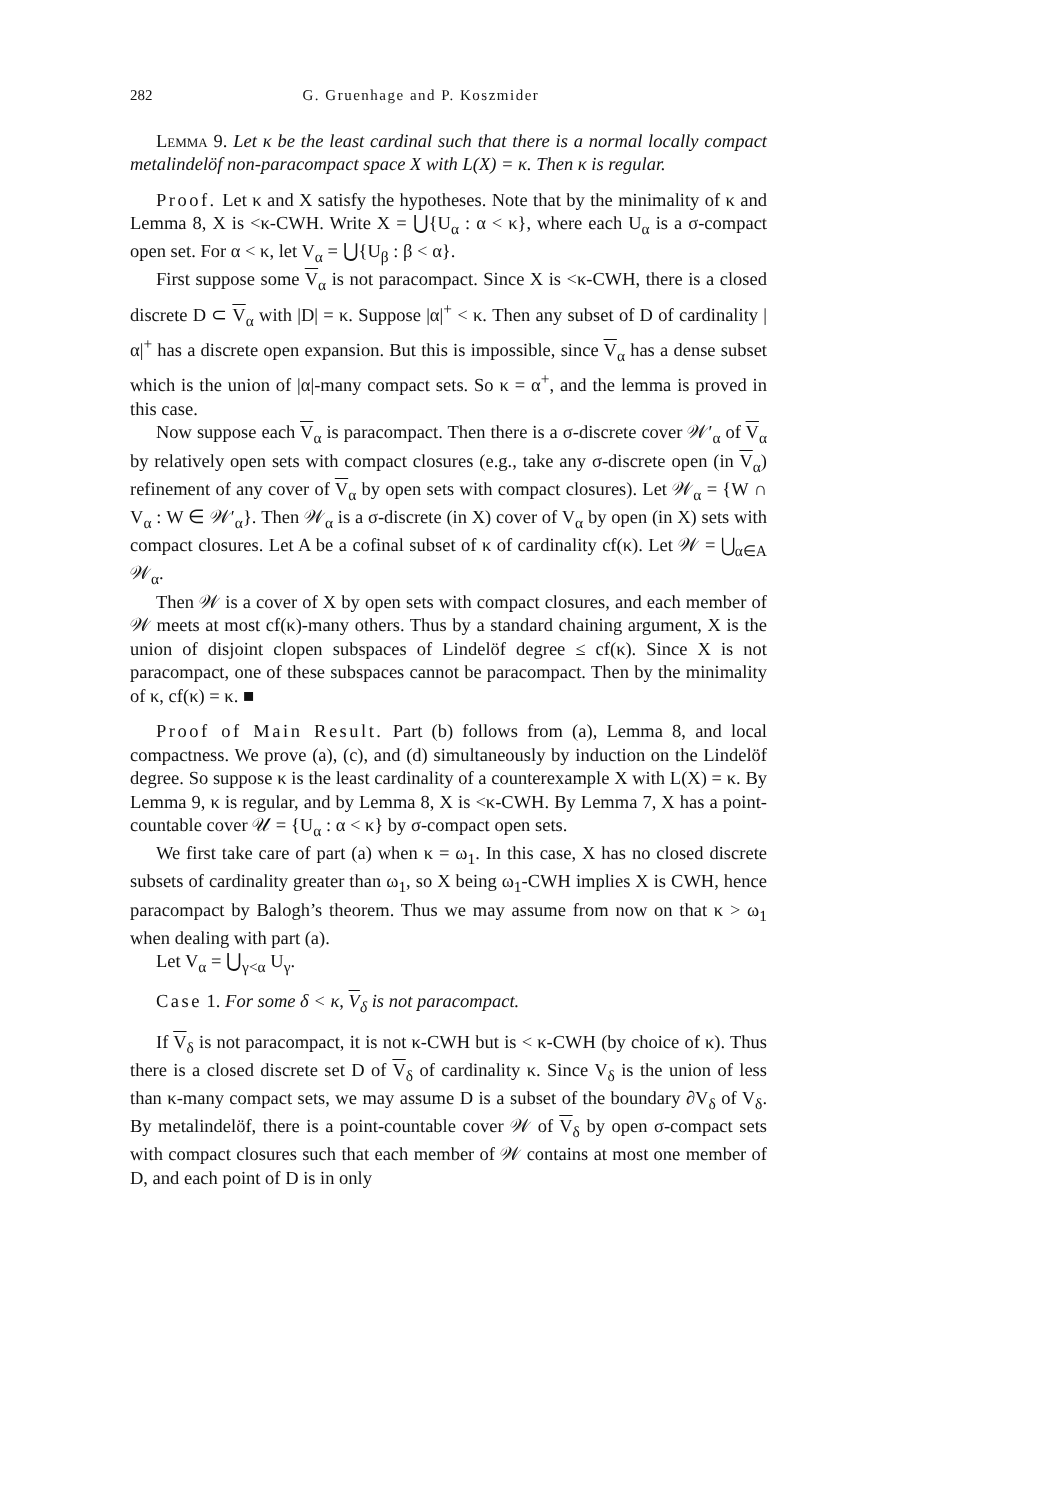282 G. Gruenhage and P. Koszmider
Lemma 9. Let κ be the least cardinal such that there is a normal locally compact metalindelöf non-paracompact space X with L(X) = κ. Then κ is regular.
Proof. Let κ and X satisfy the hypotheses. Note that by the minimality of κ and Lemma 8, X is <κ-CWH. Write X = ⋃{U<sub>α</sub> : α < κ}, where each U<sub>α</sub> is a σ-compact open set. For α < κ, let V<sub>α</sub> = ⋃{U<sub>β</sub> : β < α}.
First suppose some V<sub>α</sub> is not paracompact. Since X is <κ-CWH, there is a closed discrete D ⊂ V<sub>α</sub> with |D| = κ. Suppose |α|<sup>+</sup> < κ. Then any subset of D of cardinality |α|<sup>+</sup> has a discrete open expansion. But this is impossible, since V<sub>α</sub> has a dense subset which is the union of |α|-many compact sets. So κ = α<sup>+</sup>, and the lemma is proved in this case.
Now suppose each V<sub>α</sub> is paracompact. Then there is a σ-discrete cover 𝒲′<sub>α</sub> of V<sub>α</sub> by relatively open sets with compact closures (e.g., take any σ-discrete open (in V<sub>α</sub>) refinement of any cover of V<sub>α</sub> by open sets with compact closures). Let 𝒲<sub>α</sub> = {W ∩ V<sub>α</sub> : W ∈ 𝒲′<sub>α</sub>}. Then 𝒲<sub>α</sub> is a σ-discrete (in X) cover of V<sub>α</sub> by open (in X) sets with compact closures. Let A be a cofinal subset of κ of cardinality cf(κ). Let 𝒲 = ⋃<sub>α∈A</sub> 𝒲<sub>α</sub>.
Then 𝒲 is a cover of X by open sets with compact closures, and each member of 𝒲 meets at most cf(κ)-many others. Thus by a standard chaining argument, X is the union of disjoint clopen subspaces of Lindelöf degree ≤ cf(κ). Since X is not paracompact, one of these subspaces cannot be paracompact. Then by the minimality of κ, cf(κ) = κ. ■
Proof of Main Result. Part (b) follows from (a), Lemma 8, and local compactness. We prove (a), (c), and (d) simultaneously by induction on the Lindelöf degree. So suppose κ is the least cardinality of a counterexample X with L(X) = κ. By Lemma 9, κ is regular, and by Lemma 8, X is <κ-CWH. By Lemma 7, X has a point-countable cover 𝒰 = {U<sub>α</sub> : α < κ} by σ-compact open sets.
We first take care of part (a) when κ = ω<sub>1</sub>. In this case, X has no closed discrete subsets of cardinality greater than ω<sub>1</sub>, so X being ω<sub>1</sub>-CWH implies X is CWH, hence paracompact by Balogh’s theorem. Thus we may assume from now on that κ > ω<sub>1</sub> when dealing with part (a).
Let V<sub>α</sub> = ⋃<sub>γ<α</sub> U<sub>γ</sub>.
Case 1. For some δ < κ, V<sub>δ</sub> is not paracompact.
If V<sub>δ</sub> is not paracompact, it is not κ-CWH but is < κ-CWH (by choice of κ). Thus there is a closed discrete set D of V<sub>δ</sub> of cardinality κ. Since V<sub>δ</sub> is the union of less than κ-many compact sets, we may assume D is a subset of the boundary ∂V<sub>δ</sub> of V<sub>δ</sub>. By metalindelöf, there is a point-countable cover 𝒲 of V<sub>δ</sub> by open σ-compact sets with compact closures such that each member of 𝒲 contains at most one member of D, and each point of D is in only